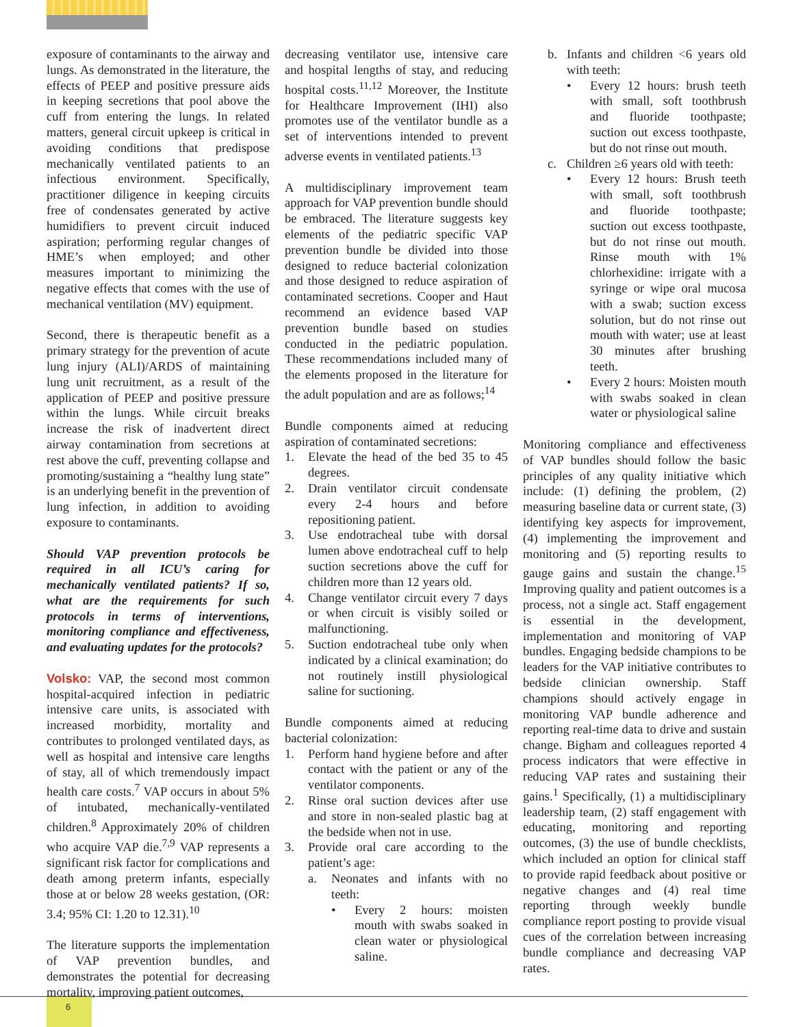exposure of contaminants to the airway and lungs. As demonstrated in the literature, the effects of PEEP and positive pressure aids in keeping secretions that pool above the cuff from entering the lungs. In related matters, general circuit upkeep is critical in avoiding conditions that predispose mechanically ventilated patients to an infectious environment. Specifically, practitioner diligence in keeping circuits free of condensates generated by active humidifiers to prevent circuit induced aspiration; performing regular changes of HME’s when employed; and other measures important to minimizing the negative effects that comes with the use of mechanical ventilation (MV) equipment.
Second, there is therapeutic benefit as a primary strategy for the prevention of acute lung injury (ALI)/ARDS of maintaining lung unit recruitment, as a result of the application of PEEP and positive pressure within the lungs. While circuit breaks increase the risk of inadvertent direct airway contamination from secretions at rest above the cuff, preventing collapse and promoting/sustaining a “healthy lung state” is an underlying benefit in the prevention of lung infection, in addition to avoiding exposure to contaminants.
Should VAP prevention protocols be required in all ICU’s caring for mechanically ventilated patients? If so, what are the requirements for such protocols in terms of interventions, monitoring compliance and effectiveness, and evaluating updates for the protocols?
Volsko: VAP, the second most common hospital-acquired infection in pediatric intensive care units, is associated with increased morbidity, mortality and contributes to prolonged ventilated days, as well as hospital and intensive care lengths of stay, all of which tremendously impact health care costs.<sup>7</sup> VAP occurs in about 5% of intubated, mechanically-ventilated children.<sup>8</sup> Approximately 20% of children who acquire VAP die.<sup>7,9</sup> VAP represents a significant risk factor for complications and death among preterm infants, especially those at or below 28 weeks gestation, (OR: 3.4; 95% CI: 1.20 to 12.31).<sup>10</sup>
The literature supports the implementation of VAP prevention bundles, and demonstrates the potential for decreasing mortality, improving patient outcomes,
decreasing ventilator use, intensive care and hospital lengths of stay, and reducing hospital costs.<sup>11,12</sup> Moreover, the Institute for Healthcare Improvement (IHI) also promotes use of the ventilator bundle as a set of interventions intended to prevent adverse events in ventilated patients.<sup>13</sup>
A multidisciplinary improvement team approach for VAP prevention bundle should be embraced. The literature suggests key elements of the pediatric specific VAP prevention bundle be divided into those designed to reduce bacterial colonization and those designed to reduce aspiration of contaminated secretions. Cooper and Haut recommend an evidence based VAP prevention bundle based on studies conducted in the pediatric population. These recommendations included many of the elements proposed in the literature for the adult population and are as follows;<sup>14</sup>
Bundle components aimed at reducing aspiration of contaminated secretions:
1. Elevate the head of the bed 35 to 45 degrees.
2. Drain ventilator circuit condensate every 2-4 hours and before repositioning patient.
3. Use endotracheal tube with dorsal lumen above endotracheal cuff to help suction secretions above the cuff for children more than 12 years old.
4. Change ventilator circuit every 7 days or when circuit is visibly soiled or malfunctioning.
5. Suction endotracheal tube only when indicated by a clinical examination; do not routinely instill physiological saline for suctioning.
Bundle components aimed at reducing bacterial colonization:
1. Perform hand hygiene before and after contact with the patient or any of the ventilator components.
2. Rinse oral suction devices after use and store in non-sealed plastic bag at the bedside when not in use.
3. Provide oral care according to the patient’s age:
a. Neonates and infants with no teeth:
• Every 2 hours: moisten mouth with swabs soaked in clean water or physiological saline.
b. Infants and children <6 years old with teeth:
• Every 12 hours: brush teeth with small, soft toothbrush and fluoride toothpaste; suction out excess toothpaste, but do not rinse out mouth.
c. Children ≥6 years old with teeth:
• Every 12 hours: Brush teeth with small, soft toothbrush and fluoride toothpaste; suction out excess toothpaste, but do not rinse out mouth. Rinse mouth with 1% chlorhexidine: irrigate with a syringe or wipe oral mucosa with a swab; suction excess solution, but do not rinse out mouth with water; use at least 30 minutes after brushing teeth.
• Every 2 hours: Moisten mouth with swabs soaked in clean water or physiological saline
Monitoring compliance and effectiveness of VAP bundles should follow the basic principles of any quality initiative which include: (1) defining the problem, (2) measuring baseline data or current state, (3) identifying key aspects for improvement, (4) implementing the improvement and monitoring and (5) reporting results to gauge gains and sustain the change.<sup>15</sup> Improving quality and patient outcomes is a process, not a single act. Staff engagement is essential in the development, implementation and monitoring of VAP bundles. Engaging bedside champions to be leaders for the VAP initiative contributes to bedside clinician ownership. Staff champions should actively engage in monitoring VAP bundle adherence and reporting real-time data to drive and sustain change. Bigham and colleagues reported 4 process indicators that were effective in reducing VAP rates and sustaining their gains.<sup>1</sup> Specifically, (1) a multidisciplinary leadership team, (2) staff engagement with educating, monitoring and reporting outcomes, (3) the use of bundle checklists, which included an option for clinical staff to provide rapid feedback about positive or negative changes and (4) real time reporting through weekly bundle compliance report posting to provide visual cues of the correlation between increasing bundle compliance and decreasing VAP rates.
6